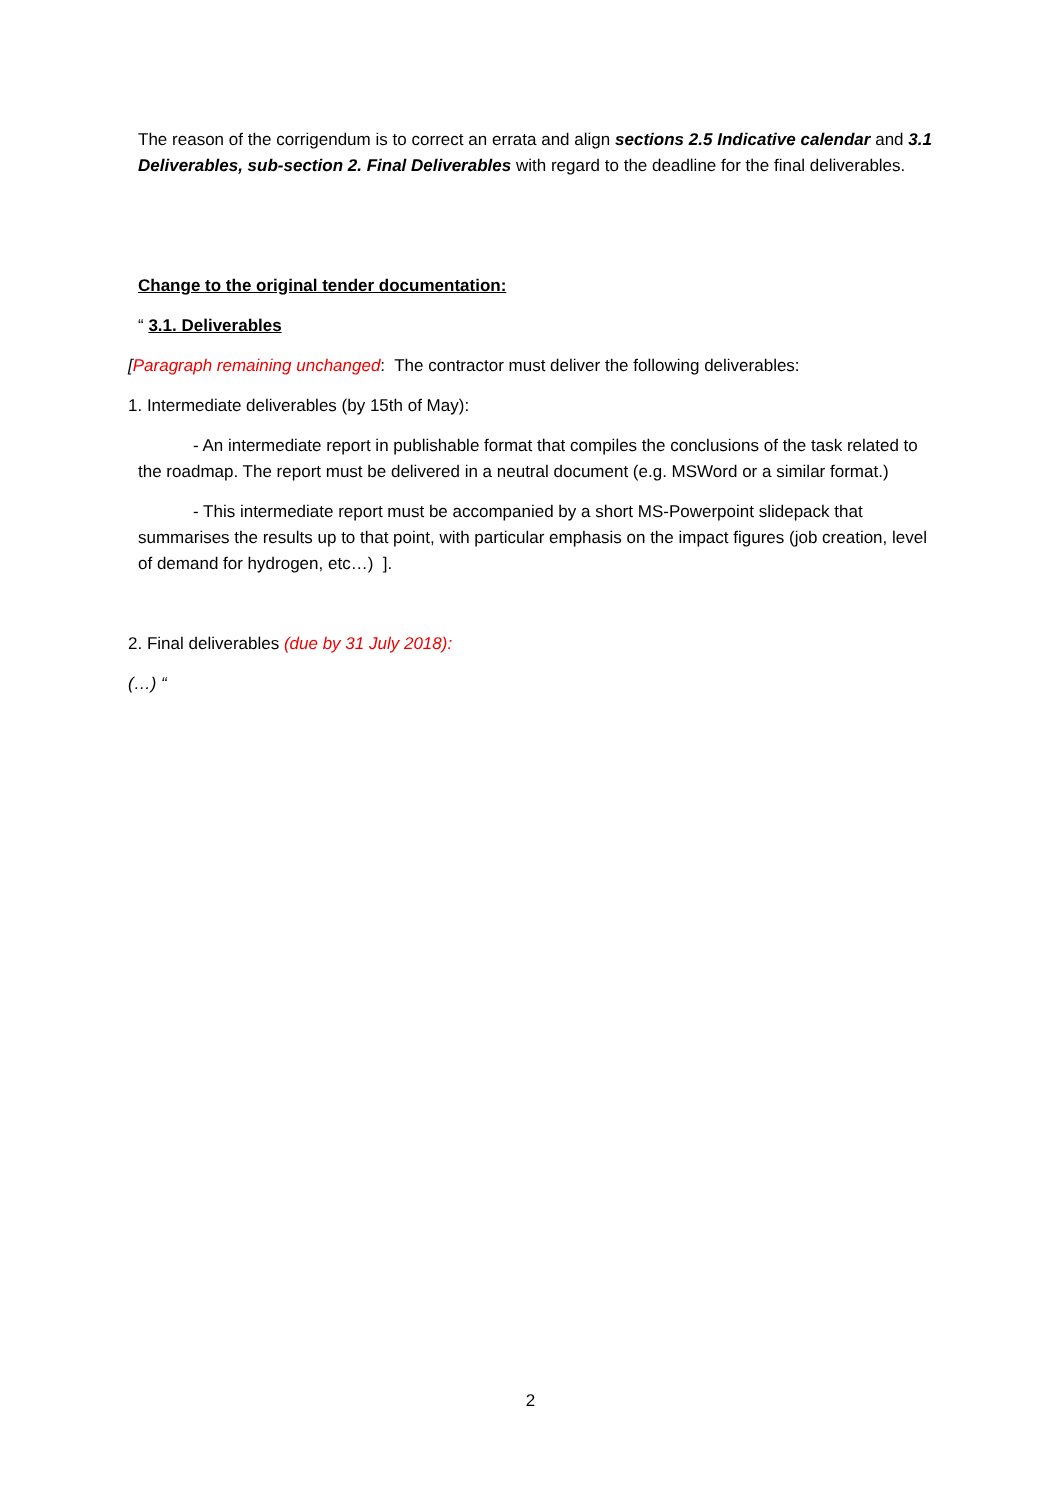The reason of the corrigendum is to correct an errata and align sections 2.5 Indicative calendar and 3.1 Deliverables, sub-section 2. Final Deliverables with regard to the deadline for the final deliverables.
Change to the original tender documentation:
“ 3.1. Deliverables
[Paragraph remaining unchanged: The contractor must deliver the following deliverables:
1. Intermediate deliverables (by 15th of May):
- An intermediate report in publishable format that compiles the conclusions of the task related to the roadmap. The report must be delivered in a neutral document (e.g. MSWord or a similar format.)
- This intermediate report must be accompanied by a short MS-Powerpoint slidepack that summarises the results up to that point, with particular emphasis on the impact figures (job creation, level of demand for hydrogen, etc…) ].
2. Final deliverables (due by 31 July 2018):
(…) “
2